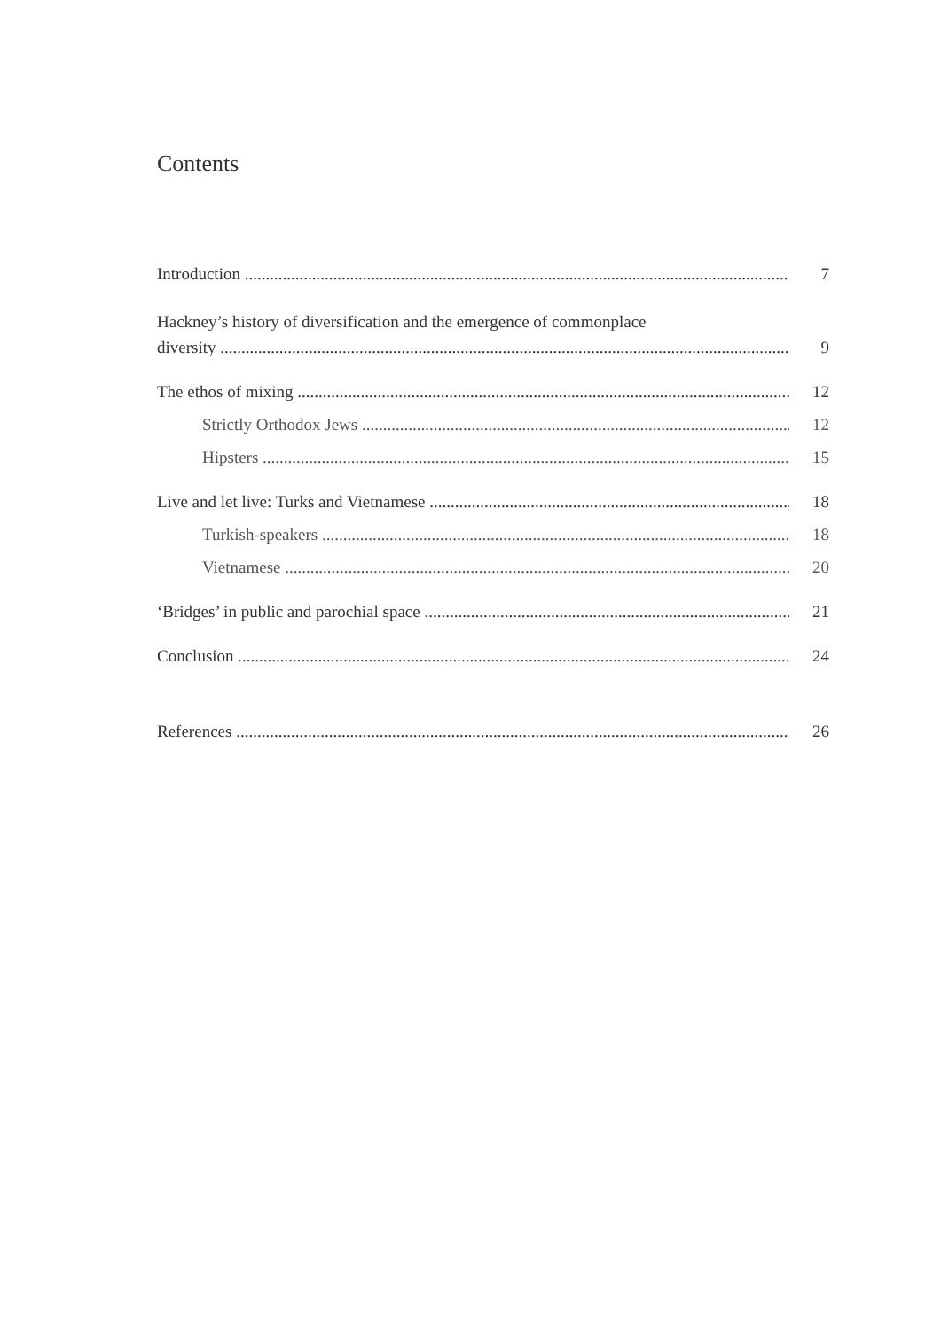Contents
Introduction 7
Hackney’s history of diversification and the emergence of commonplace
diversity 9
The ethos of mixing 12
Strictly Orthodox Jews 12
Hipsters 15
Live and let live: Turks and Vietnamese 18
Turkish-speakers 18
Vietnamese 20
‘Bridges’ in public and parochial space 21
Conclusion 24
References 26